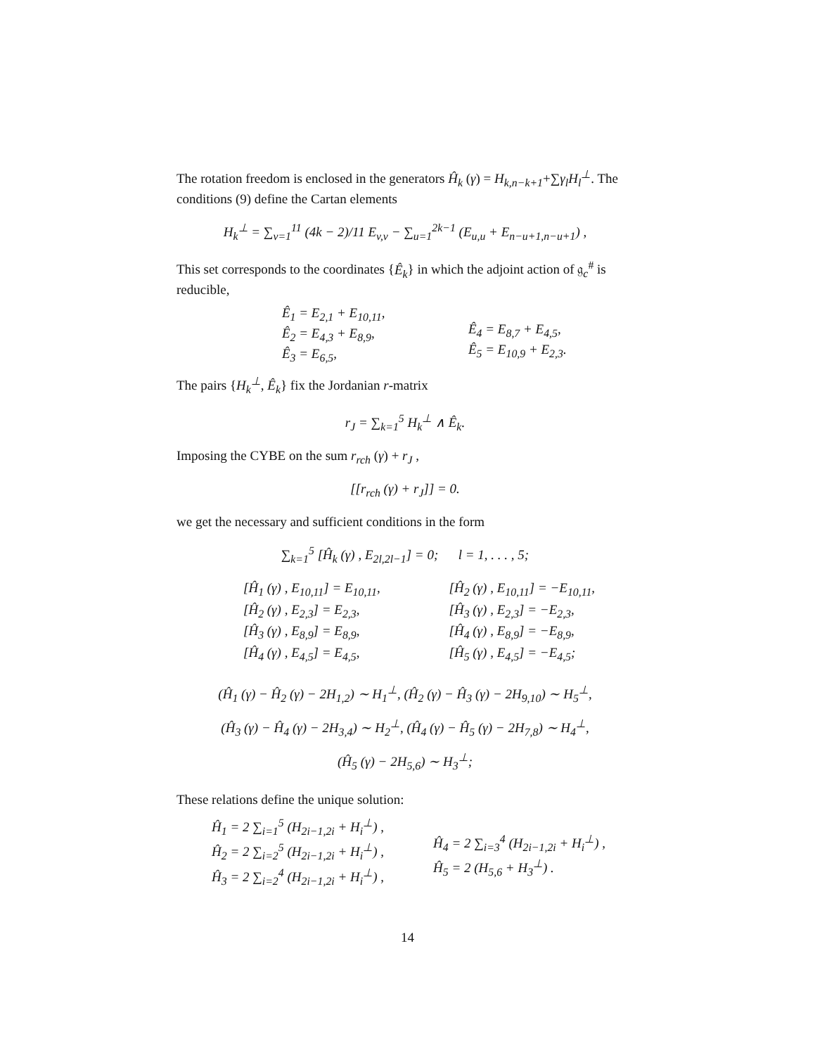The rotation freedom is enclosed in the generators Ĥ<sub>k</sub> (γ) = H<sub>k,n−k+1</sub>+∑γ<sub>l</sub>H<sub>l</sub><sup>⊥</sup>. The conditions (9) define the Cartan elements
H<sub>k</sub><sup>⊥</sup> = ∑<sub>v=1</sub><sup>11</sup> (4k − 2)/11 E<sub>v,v</sub> − ∑<sub>u=1</sub><sup>2k−1</sup> (E<sub>u,u</sub> + E<sub>n−u+1,n−u+1</sub>) ,
This set corresponds to the coordinates {Ê<sub>k</sub>} in which the adjoint action of 𝔤<sub>c</sub><sup>#</sup> is reducible,
Ê<sub>1</sub> = E<sub>2,1</sub> + E<sub>10,11</sub>,
Ê<sub>2</sub> = E<sub>4,3</sub> + E<sub>8,9</sub>,
Ê<sub>3</sub> = E<sub>6,5</sub>,
Ê<sub>4</sub> = E<sub>8,7</sub> + E<sub>4,5</sub>,
Ê<sub>5</sub> = E<sub>10,9</sub> + E<sub>2,3</sub>.
The pairs {H<sub>k</sub><sup>⊥</sup>, Ê<sub>k</sub>} fix the Jordanian r-matrix
r<sub>J</sub> = ∑<sub>k=1</sub><sup>5</sup> H<sub>k</sub><sup>⊥</sup> ∧ Ê<sub>k</sub>.
Imposing the CYBE on the sum r<sub>rch</sub> (γ) + r<sub>J</sub> ,
[[r<sub>rch</sub> (γ) + r<sub>J</sub>]] = 0.
we get the necessary and sufficient conditions in the form
∑<sub>k=1</sub><sup>5</sup> [Ĥ<sub>k</sub> (γ) , E<sub>2l,2l−1</sub>] = 0; l = 1, . . . , 5;
[Ĥ<sub>1</sub> (γ) , E<sub>10,11</sub>] = E<sub>10,11</sub>,
[Ĥ<sub>2</sub> (γ) , E<sub>10,11</sub>] = −E<sub>10,11</sub>,
[Ĥ<sub>2</sub> (γ) , E<sub>2,3</sub>] = E<sub>2,3</sub>,
[Ĥ<sub>3</sub> (γ) , E<sub>2,3</sub>] = −E<sub>2,3</sub>,
[Ĥ<sub>3</sub> (γ) , E<sub>8,9</sub>] = E<sub>8,9</sub>,
[Ĥ<sub>4</sub> (γ) , E<sub>8,9</sub>] = −E<sub>8,9</sub>,
[Ĥ<sub>4</sub> (γ) , E<sub>4,5</sub>] = E<sub>4,5</sub>,
[Ĥ<sub>5</sub> (γ) , E<sub>4,5</sub>] = −E<sub>4,5</sub>;
(Ĥ<sub>1</sub> (γ) − Ĥ<sub>2</sub> (γ) − 2H<sub>1,2</sub>) ∼ H<sub>1</sub><sup>⊥</sup>, (Ĥ<sub>2</sub> (γ) − Ĥ<sub>3</sub> (γ) − 2H<sub>9,10</sub>) ∼ H<sub>5</sub><sup>⊥</sup>,
(Ĥ<sub>3</sub> (γ) − Ĥ<sub>4</sub> (γ) − 2H<sub>3,4</sub>) ∼ H<sub>2</sub><sup>⊥</sup>, (Ĥ<sub>4</sub> (γ) − Ĥ<sub>5</sub> (γ) − 2H<sub>7,8</sub>) ∼ H<sub>4</sub><sup>⊥</sup>,
(Ĥ<sub>5</sub> (γ) − 2H<sub>5,6</sub>) ∼ H<sub>3</sub><sup>⊥</sup>;
These relations define the unique solution:
Ĥ<sub>1</sub> = 2 ∑<sub>i=1</sub><sup>5</sup> (H<sub>2i−1,2i</sub> + H<sub>i</sub><sup>⊥</sup>) ,
Ĥ<sub>2</sub> = 2 ∑<sub>i=2</sub><sup>5</sup> (H<sub>2i−1,2i</sub> + H<sub>i</sub><sup>⊥</sup>) ,
Ĥ<sub>3</sub> = 2 ∑<sub>i=2</sub><sup>4</sup> (H<sub>2i−1,2i</sub> + H<sub>i</sub><sup>⊥</sup>) ,
Ĥ<sub>4</sub> = 2 ∑<sub>i=3</sub><sup>4</sup> (H<sub>2i−1,2i</sub> + H<sub>i</sub><sup>⊥</sup>) ,
Ĥ<sub>5</sub> = 2 (H<sub>5,6</sub> + H<sub>3</sub><sup>⊥</sup>) .
14